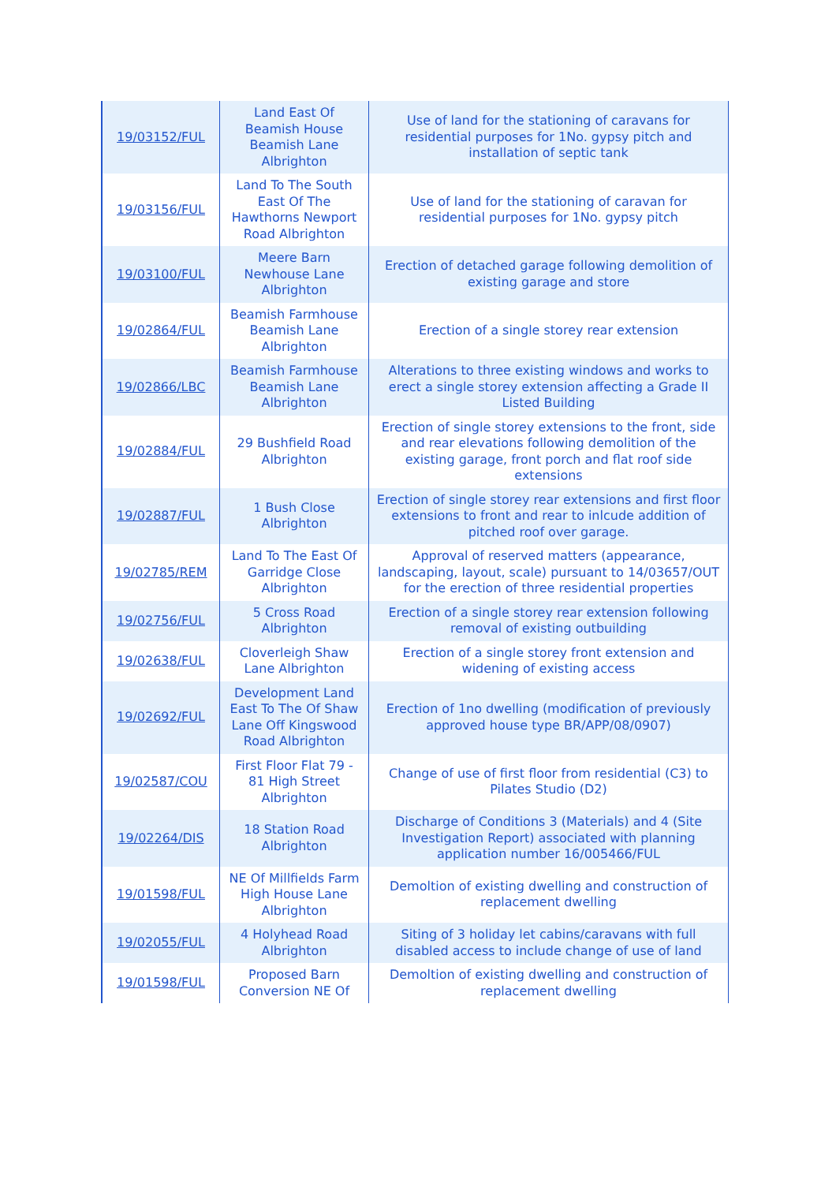| 19/03152/FUL | Land East Of Beamish House Beamish Lane Albrighton | Use of land for the stationing of caravans for residential purposes for 1No. gypsy pitch and installation of septic tank |
| 19/03156/FUL | Land To The South East Of The Hawthorns Newport Road Albrighton | Use of land for the stationing of caravan for residential purposes for 1No. gypsy pitch |
| 19/03100/FUL | Meere Barn Newhouse Lane Albrighton | Erection of detached garage following demolition of existing garage and store |
| 19/02864/FUL | Beamish Farmhouse Beamish Lane Albrighton | Erection of a single storey rear extension |
| 19/02866/LBC | Beamish Farmhouse Beamish Lane Albrighton | Alterations to three existing windows and works to erect a single storey extension affecting a Grade II Listed Building |
| 19/02884/FUL | 29 Bushfield Road Albrighton | Erection of single storey extensions to the front, side and rear elevations following demolition of the existing garage, front porch and flat roof side extensions |
| 19/02887/FUL | 1 Bush Close Albrighton | Erection of single storey rear extensions and first floor extensions to front and rear to inlcude addition of pitched roof over garage. |
| 19/02785/REM | Land To The East Of Garridge Close Albrighton | Approval of reserved matters (appearance, landscaping, layout, scale) pursuant to 14/03657/OUT for the erection of three residential properties |
| 19/02756/FUL | 5 Cross Road Albrighton | Erection of a single storey rear extension following removal of existing outbuilding |
| 19/02638/FUL | Cloverleigh Shaw Lane Albrighton | Erection of a single storey front extension and widening of existing access |
| 19/02692/FUL | Development Land East To The Of Shaw Lane Off Kingswood Road Albrighton | Erection of 1no dwelling (modification of previously approved house type BR/APP/08/0907) |
| 19/02587/COU | First Floor Flat 79 - 81 High Street Albrighton | Change of use of first floor from residential (C3) to Pilates Studio (D2) |
| 19/02264/DIS | 18 Station Road Albrighton | Discharge of Conditions 3 (Materials) and 4 (Site Investigation Report) associated with planning application number 16/005466/FUL |
| 19/01598/FUL | NE Of Millfields Farm High House Lane Albrighton | Demoltion of existing dwelling and construction of replacement dwelling |
| 19/02055/FUL | 4 Holyhead Road Albrighton | Siting of 3 holiday let cabins/caravans with full disabled access to include change of use of land |
| 19/01598/FUL | Proposed Barn Conversion NE Of | Demoltion of existing dwelling and construction of replacement dwelling |